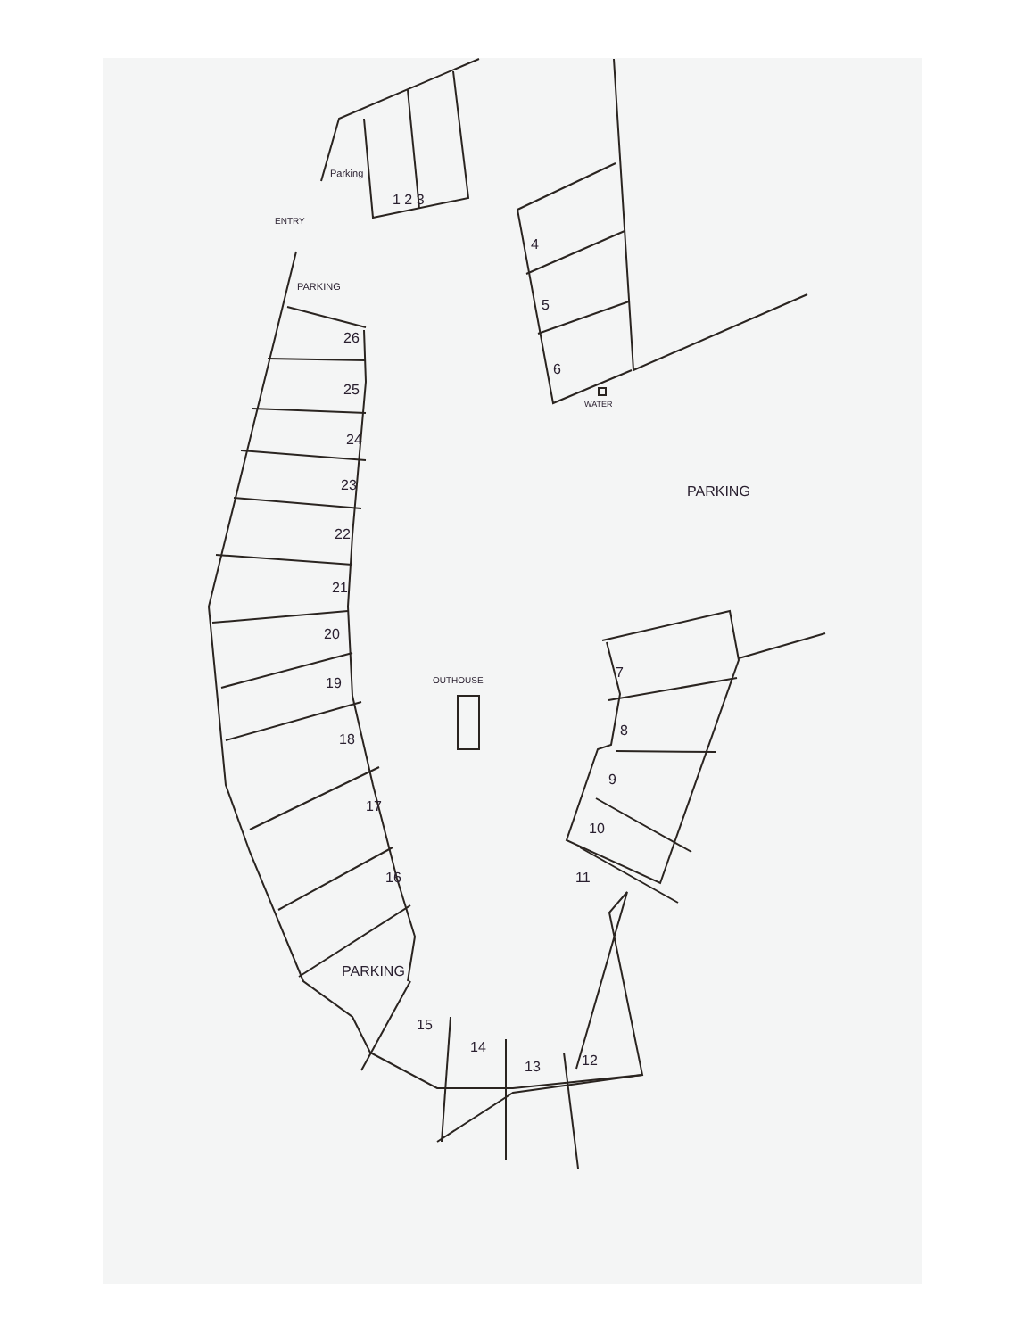Parking
1 2 3
ENTRY
PARKING
4
5
6
WATER
PARKING
26
25
24
23
22
21
20
19
18
17
16
OUTHOUSE 7
8
9
10
11
PARKING
15
14
13 12